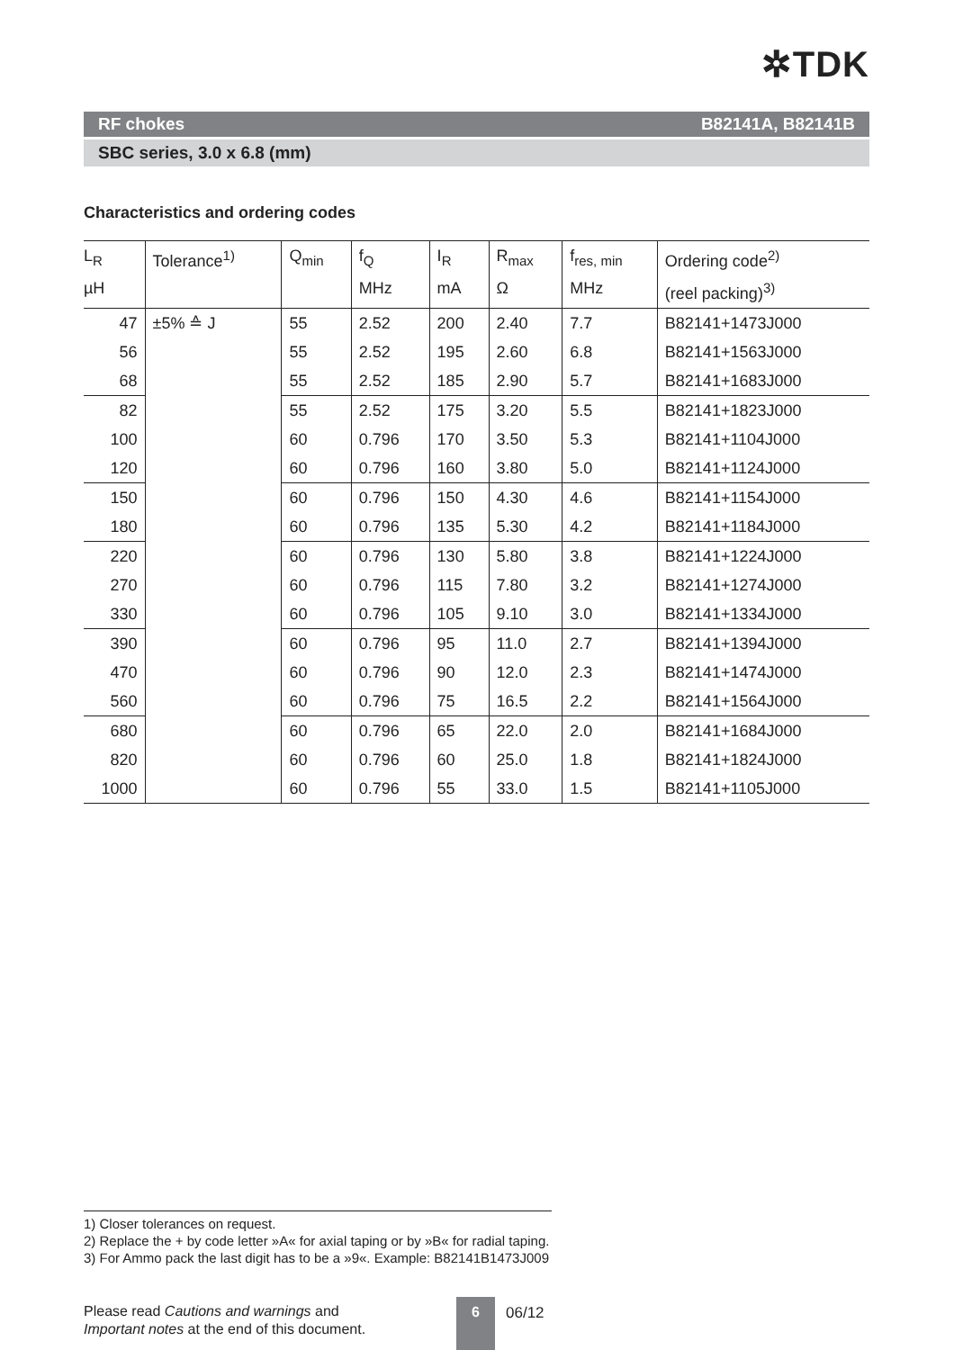✲TDK
RF chokes B82141A, B82141B
SBC series, 3.0 x 6.8 (mm)
Characteristics and ordering codes
| L<sub>R</sub> µH | Tolerance<sup>1)</sup> | Q<sub>min</sub> | f<sub>Q</sub> MHz | I<sub>R</sub> mA | R<sub>max</sub> Ω | f<sub>res, min</sub> MHz | Ordering code<sup>2)</sup> (reel packing)<sup>3)</sup> |
| --- | --- | --- | --- | --- | --- | --- | --- |
| 47 | ±5% ≙ J | 55 | 2.52 | 200 | 2.40 | 7.7 | B82141+1473J000 |
| 56 | | 55 | 2.52 | 195 | 2.60 | 6.8 | B82141+1563J000 |
| 68 | | 55 | 2.52 | 185 | 2.90 | 5.7 | B82141+1683J000 |
| 82 | | 55 | 2.52 | 175 | 3.20 | 5.5 | B82141+1823J000 |
| 100 | | 60 | 0.796 | 170 | 3.50 | 5.3 | B82141+1104J000 |
| 120 | | 60 | 0.796 | 160 | 3.80 | 5.0 | B82141+1124J000 |
| 150 | | 60 | 0.796 | 150 | 4.30 | 4.6 | B82141+1154J000 |
| 180 | | 60 | 0.796 | 135 | 5.30 | 4.2 | B82141+1184J000 |
| 220 | | 60 | 0.796 | 130 | 5.80 | 3.8 | B82141+1224J000 |
| 270 | | 60 | 0.796 | 115 | 7.80 | 3.2 | B82141+1274J000 |
| 330 | | 60 | 0.796 | 105 | 9.10 | 3.0 | B82141+1334J000 |
| 390 | | 60 | 0.796 | 95 | 11.0 | 2.7 | B82141+1394J000 |
| 470 | | 60 | 0.796 | 90 | 12.0 | 2.3 | B82141+1474J000 |
| 560 | | 60 | 0.796 | 75 | 16.5 | 2.2 | B82141+1564J000 |
| 680 | | 60 | 0.796 | 65 | 22.0 | 2.0 | B82141+1684J000 |
| 820 | | 60 | 0.796 | 60 | 25.0 | 1.8 | B82141+1824J000 |
| 1000 | | 60 | 0.796 | 55 | 33.0 | 1.5 | B82141+1105J000 |
1) Closer tolerances on request.
2) Replace the + by code letter »A« for axial taping or by »B« for radial taping.
3) For Ammo pack the last digit has to be a »9«. Example: B82141B1473J009
Please read Cautions and warnings and
Important notes at the end of this document.
6 06/12